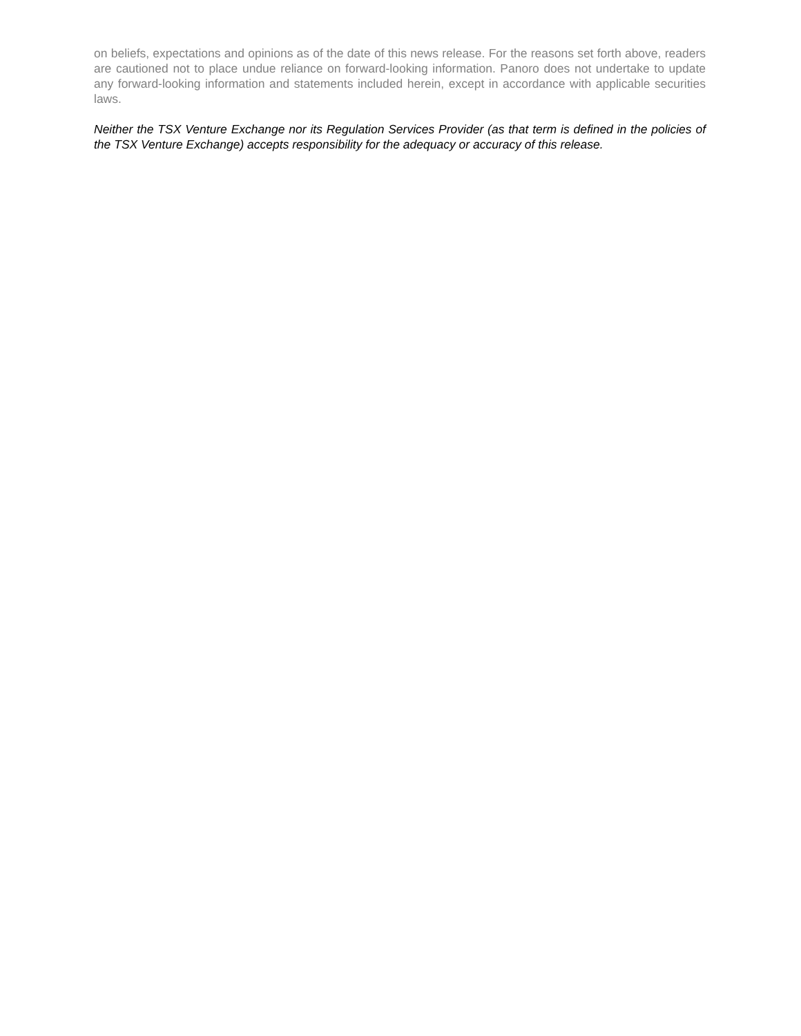on beliefs, expectations and opinions as of the date of this news release. For the reasons set forth above, readers are cautioned not to place undue reliance on forward-looking information. Panoro does not undertake to update any forward-looking information and statements included herein, except in accordance with applicable securities laws.
Neither the TSX Venture Exchange nor its Regulation Services Provider (as that term is defined in the policies of the TSX Venture Exchange) accepts responsibility for the adequacy or accuracy of this release.